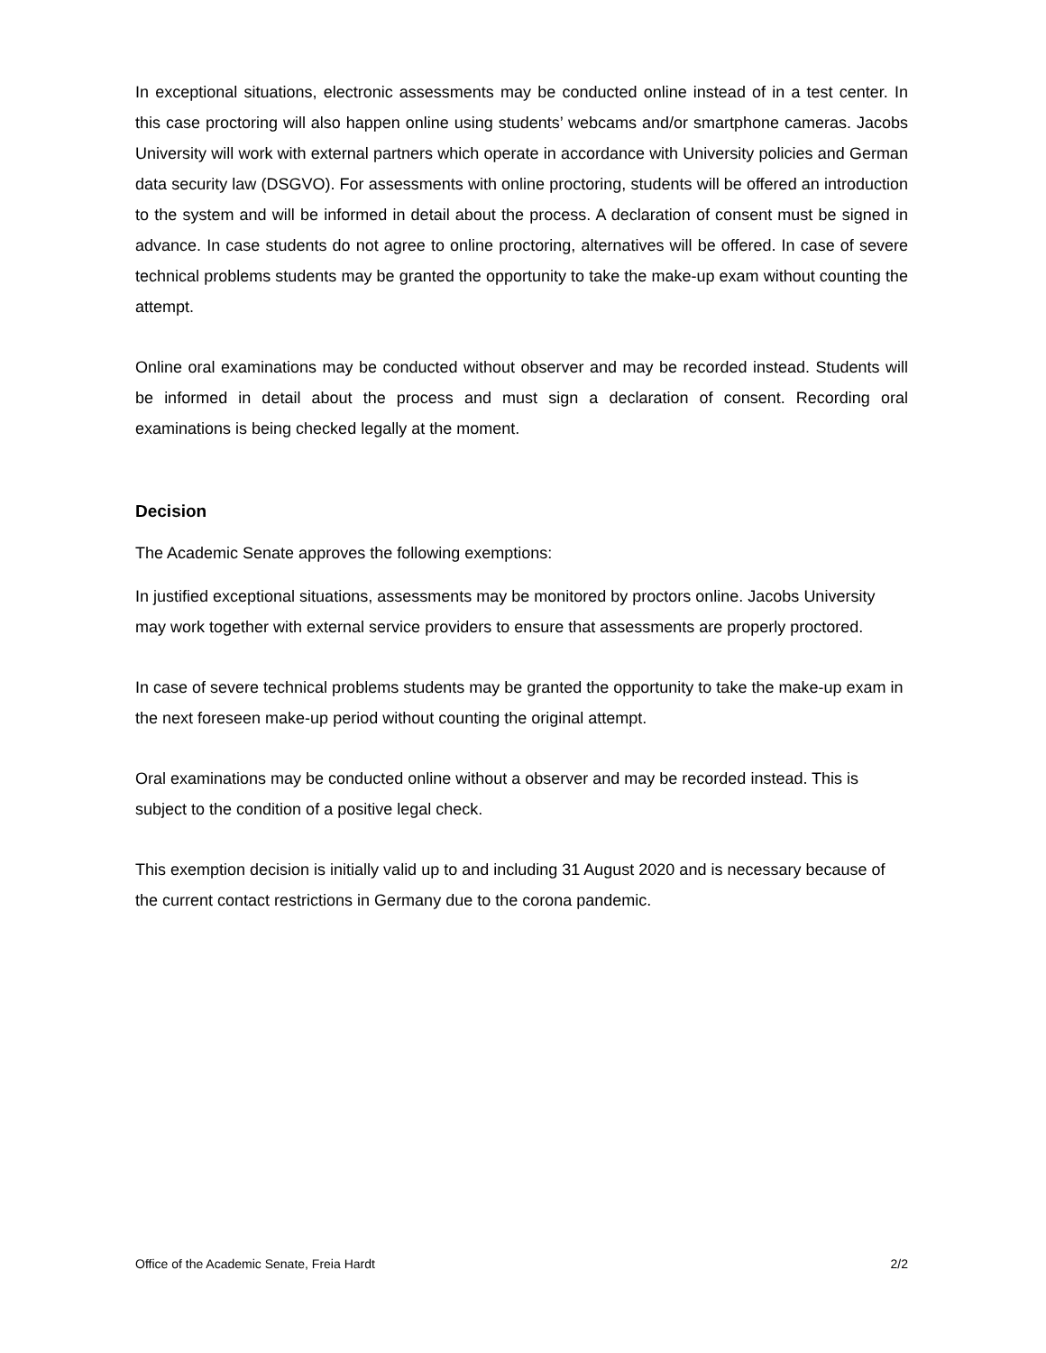In exceptional situations, electronic assessments may be conducted online instead of in a test center. In this case proctoring will also happen online using students’ webcams and/or smartphone cameras. Jacobs University will work with external partners which operate in accordance with University policies and German data security law (DSGVO). For assessments with online proctoring, students will be offered an introduction to the system and will be informed in detail about the process. A declaration of consent must be signed in advance. In case students do not agree to online proctoring, alternatives will be offered. In case of severe technical problems students may be granted the opportunity to take the make-up exam without counting the attempt.
Online oral examinations may be conducted without observer and may be recorded instead. Students will be informed in detail about the process and must sign a declaration of consent. Recording oral examinations is being checked legally at the moment.
Decision
The Academic Senate approves the following exemptions:
In justified exceptional situations, assessments may be monitored by proctors online. Jacobs University may work together with external service providers to ensure that assessments are properly proctored.
In case of severe technical problems students may be granted the opportunity to take the make-up exam in the next foreseen make-up period without counting the original attempt.
Oral examinations may be conducted online without a observer and may be recorded instead. This is subject to the condition of a positive legal check.
This exemption decision is initially valid up to and including 31 August 2020 and is necessary because of the current contact restrictions in Germany due to the corona pandemic.
Office of the Academic Senate, Freia Hardt 2/2